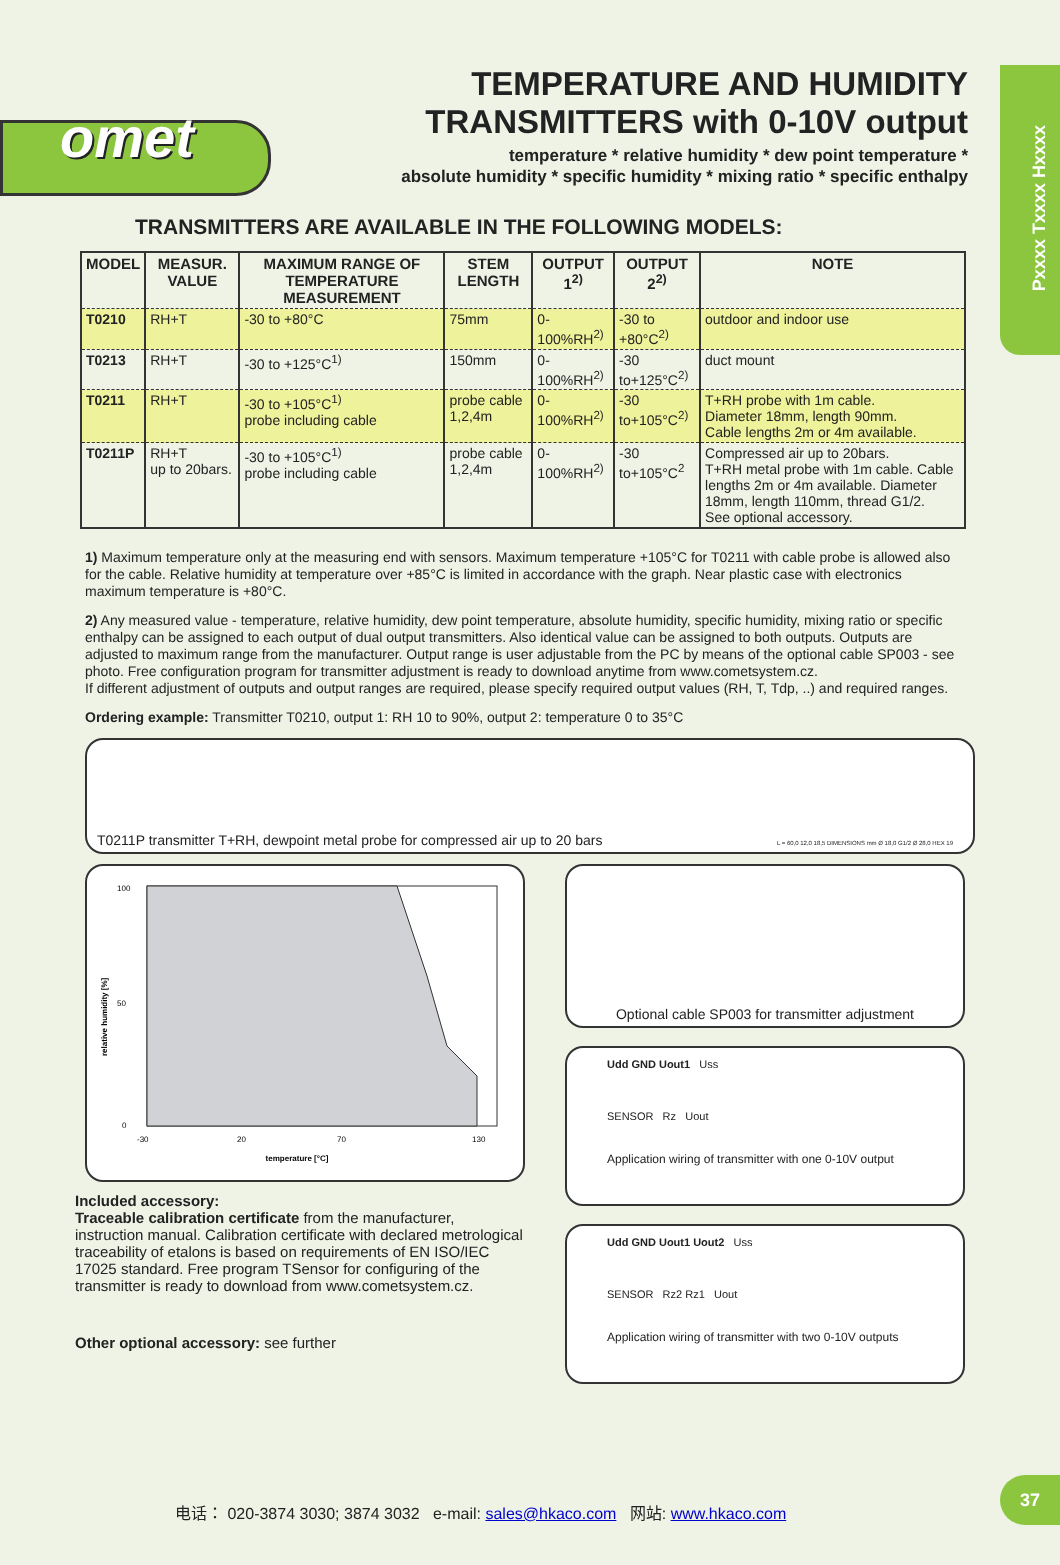Pxxxx Txxxx Hxxxx
omet
TEMPERATURE AND HUMIDITY
TRANSMITTERS with 0-10V output
temperature * relative humidity * dew point temperature *
absolute humidity * specific humidity * mixing ratio * specific enthalpy
TRANSMITTERS ARE AVAILABLE IN THE FOLLOWING MODELS:
| MODEL | MEASUR. VALUE | MAXIMUM RANGE OF TEMPERATURE MEASUREMENT | STEM LENGTH | OUTPUT 1<sup>2)</sup> | OUTPUT 2<sup>2)</sup> | NOTE |
| --- | --- | --- | --- | --- | --- | --- |
| T0210 | RH+T | -30 to +80°C | 75mm | 0-100%RH<sup>2)</sup> | -30 to +80°C<sup>2)</sup> | outdoor and indoor use |
| T0213 | RH+T | -30 to +125°C<sup>1)</sup> | 150mm | 0-100%RH<sup>2)</sup> | -30 to+125°C<sup>2)</sup> | duct mount |
| T0211 | RH+T | -30 to +105°C<sup>1)</sup> probe including cable | probe cable 1,2,4m | 0-100%RH<sup>2)</sup> | -30 to+105°C<sup>2)</sup> | T+RH probe with 1m cable. Diameter 18mm, length 90mm. Cable lengths 2m or 4m available. |
| T0211P | RH+T up to 20bars. | -30 to +105°C<sup>1)</sup> probe including cable | probe cable 1,2,4m | 0-100%RH<sup>2)</sup> | -30 to+105°C<sup>2</sup> | Compressed air up to 20bars. T+RH metal probe with 1m cable. Cable lengths 2m or 4m available. Diameter 18mm, length 110mm, thread G1/2. See optional accessory. |
1) Maximum temperature only at the measuring end with sensors. Maximum temperature +105°C for T0211 with cable probe is allowed also for the cable. Relative humidity at temperature over +85°C is limited in accordance with the graph. Near plastic case with electronics maximum temperature is +80°C.
2) Any measured value - temperature, relative humidity, dew point temperature, absolute humidity, specific humidity, mixing ratio or specific enthalpy can be assigned to each output of dual output transmitters. Also identical value can be assigned to both outputs. Outputs are adjusted to maximum range from the manufacturer. Output range is user adjustable from the PC by means of the optional cable SP003 - see photo. Free configuration program for transmitter adjustment is ready to download anytime from www.cometsystem.cz.
If different adjustment of outputs and output ranges are required, please specify required output values (RH, T, Tdp, ..) and required ranges.
Ordering example: Transmitter T0210, output 1: RH 10 to 90%, output 2: temperature 0 to 35°C
T0211P transmitter T+RH, dewpoint metal probe for compressed air up to 20 bars
L = 60,0 12,0 18,5 DIMENSIONS mm Ø 18,0 G1/2 Ø 28,0 HEX 19
100
50
0
-30
20
70
130
temperature [°C]
relative humidity [%]
Included accessory:
Traceable calibration certificate from the manufacturer, instruction manual. Calibration certificate with declared metrological traceability of etalons is based on requirements of EN ISO/IEC 17025 standard. Free program TSensor for configuring of the transmitter is ready to download from www.cometsystem.cz.
Other optional accessory: see further
Optional cable SP003 for transmitter adjustment
Udd GND Uout1 Uss
SENSOR Rz Uout
Application wiring of transmitter with one 0-10V output
Udd GND Uout1 Uout2 Uss
SENSOR Rz2 Rz1 Uout
Application wiring of transmitter with two 0-10V outputs
电话： 020-3874 3030; 3874 3032 e-mail: sales@hkaco.com 网站: www.hkaco.com
37